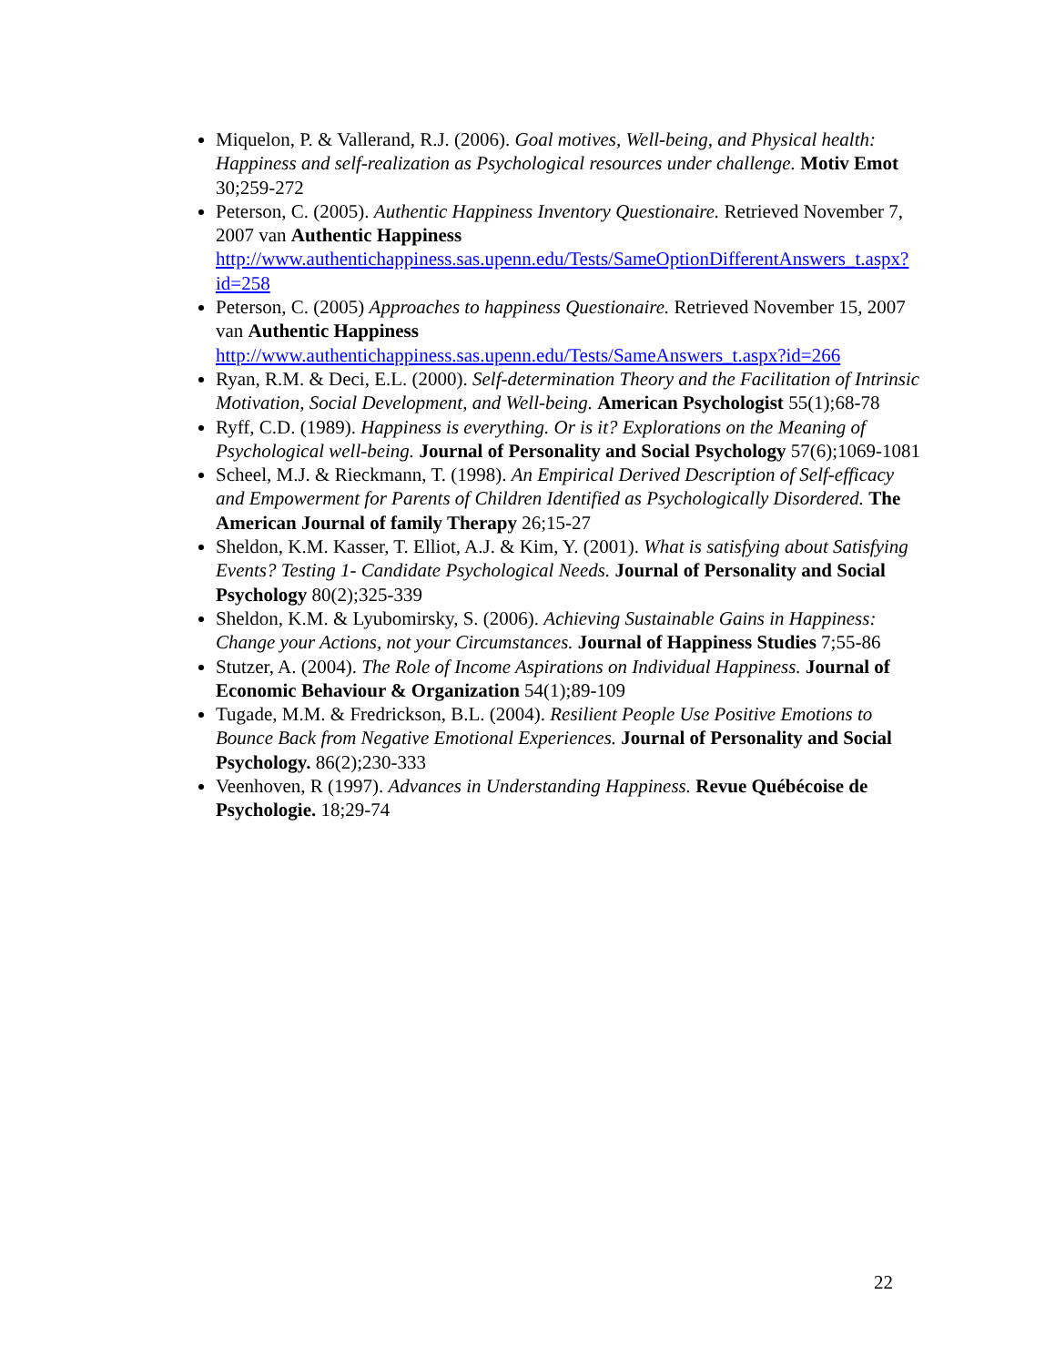Miquelon, P. & Vallerand, R.J. (2006). Goal motives, Well-being, and Physical health: Happiness and self-realization as Psychological resources under challenge. Motiv Emot 30;259-272
Peterson, C. (2005). Authentic Happiness Inventory Questionaire. Retrieved November 7, 2007 van Authentic Happiness http://www.authentichappiness.sas.upenn.edu/Tests/SameOptionDifferentAnswers_t.aspx?id=258
Peterson, C. (2005) Approaches to happiness Questionaire. Retrieved November 15, 2007 van Authentic Happiness http://www.authentichappiness.sas.upenn.edu/Tests/SameAnswers_t.aspx?id=266
Ryan, R.M. & Deci, E.L. (2000). Self-determination Theory and the Facilitation of Intrinsic Motivation, Social Development, and Well-being. American Psychologist 55(1);68-78
Ryff, C.D. (1989). Happiness is everything. Or is it? Explorations on the Meaning of Psychological well-being. Journal of Personality and Social Psychology 57(6);1069-1081
Scheel, M.J. & Rieckmann, T. (1998). An Empirical Derived Description of Self-efficacy and Empowerment for Parents of Children Identified as Psychologically Disordered. The American Journal of family Therapy 26;15-27
Sheldon, K.M. Kasser, T. Elliot, A.J. & Kim, Y. (2001). What is satisfying about Satisfying Events? Testing 1- Candidate Psychological Needs. Journal of Personality and Social Psychology 80(2);325-339
Sheldon, K.M. & Lyubomirsky, S. (2006). Achieving Sustainable Gains in Happiness: Change your Actions, not your Circumstances. Journal of Happiness Studies 7;55-86
Stutzer, A. (2004). The Role of Income Aspirations on Individual Happiness. Journal of Economic Behaviour & Organization 54(1);89-109
Tugade, M.M. & Fredrickson, B.L. (2004). Resilient People Use Positive Emotions to Bounce Back from Negative Emotional Experiences. Journal of Personality and Social Psychology. 86(2);230-333
Veenhoven, R (1997). Advances in Understanding Happiness. Revue Québécoise de Psychologie. 18;29-74
22